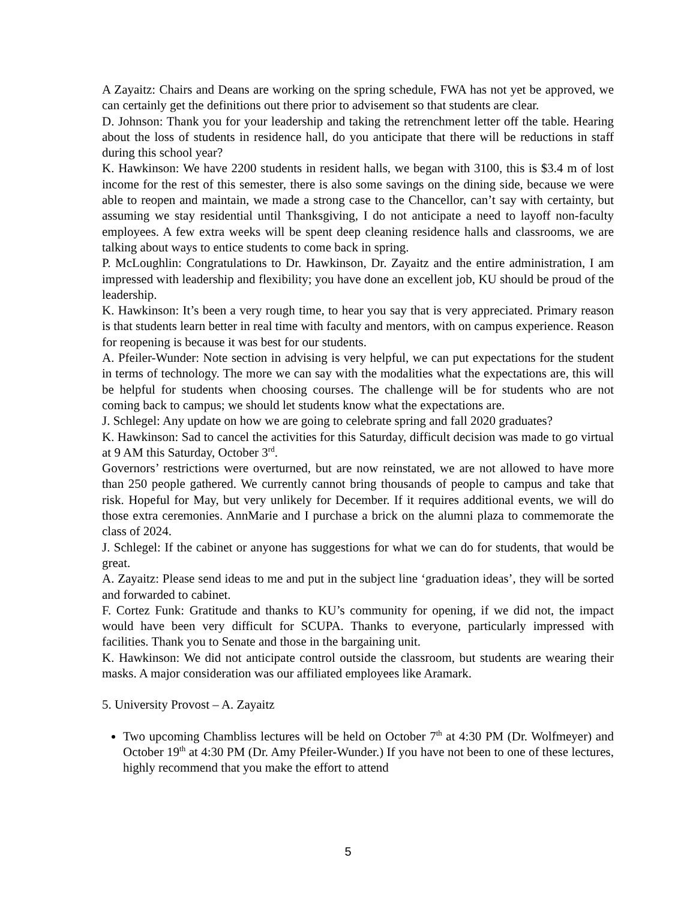A Zayaitz: Chairs and Deans are working on the spring schedule, FWA has not yet be approved, we can certainly get the definitions out there prior to advisement so that students are clear.
D. Johnson: Thank you for your leadership and taking the retrenchment letter off the table. Hearing about the loss of students in residence hall, do you anticipate that there will be reductions in staff during this school year?
K. Hawkinson: We have 2200 students in resident halls, we began with 3100, this is $3.4 m of lost income for the rest of this semester, there is also some savings on the dining side, because we were able to reopen and maintain, we made a strong case to the Chancellor, can’t say with certainty, but assuming we stay residential until Thanksgiving, I do not anticipate a need to layoff non-faculty employees. A few extra weeks will be spent deep cleaning residence halls and classrooms, we are talking about ways to entice students to come back in spring.
P. McLoughlin: Congratulations to Dr. Hawkinson, Dr. Zayaitz and the entire administration, I am impressed with leadership and flexibility; you have done an excellent job, KU should be proud of the leadership.
K. Hawkinson: It’s been a very rough time, to hear you say that is very appreciated. Primary reason is that students learn better in real time with faculty and mentors, with on campus experience. Reason for reopening is because it was best for our students.
A. Pfeiler-Wunder: Note section in advising is very helpful, we can put expectations for the student in terms of technology. The more we can say with the modalities what the expectations are, this will be helpful for students when choosing courses. The challenge will be for students who are not coming back to campus; we should let students know what the expectations are.
J. Schlegel: Any update on how we are going to celebrate spring and fall 2020 graduates?
K. Hawkinson: Sad to cancel the activities for this Saturday, difficult decision was made to go virtual at 9 AM this Saturday, October 3<sup>rd</sup>.
Governors’ restrictions were overturned, but are now reinstated, we are not allowed to have more than 250 people gathered. We currently cannot bring thousands of people to campus and take that risk. Hopeful for May, but very unlikely for December. If it requires additional events, we will do those extra ceremonies. AnnMarie and I purchase a brick on the alumni plaza to commemorate the class of 2024.
J. Schlegel: If the cabinet or anyone has suggestions for what we can do for students, that would be great.
A. Zayaitz: Please send ideas to me and put in the subject line ‘graduation ideas’, they will be sorted and forwarded to cabinet.
F. Cortez Funk: Gratitude and thanks to KU’s community for opening, if we did not, the impact would have been very difficult for SCUPA. Thanks to everyone, particularly impressed with facilities. Thank you to Senate and those in the bargaining unit.
K. Hawkinson: We did not anticipate control outside the classroom, but students are wearing their masks. A major consideration was our affiliated employees like Aramark.
5. University Provost – A. Zayaitz
Two upcoming Chambliss lectures will be held on October 7<sup>th</sup> at 4:30 PM (Dr. Wolfmeyer) and October 19<sup>th</sup> at 4:30 PM (Dr. Amy Pfeiler-Wunder.) If you have not been to one of these lectures, highly recommend that you make the effort to attend
5